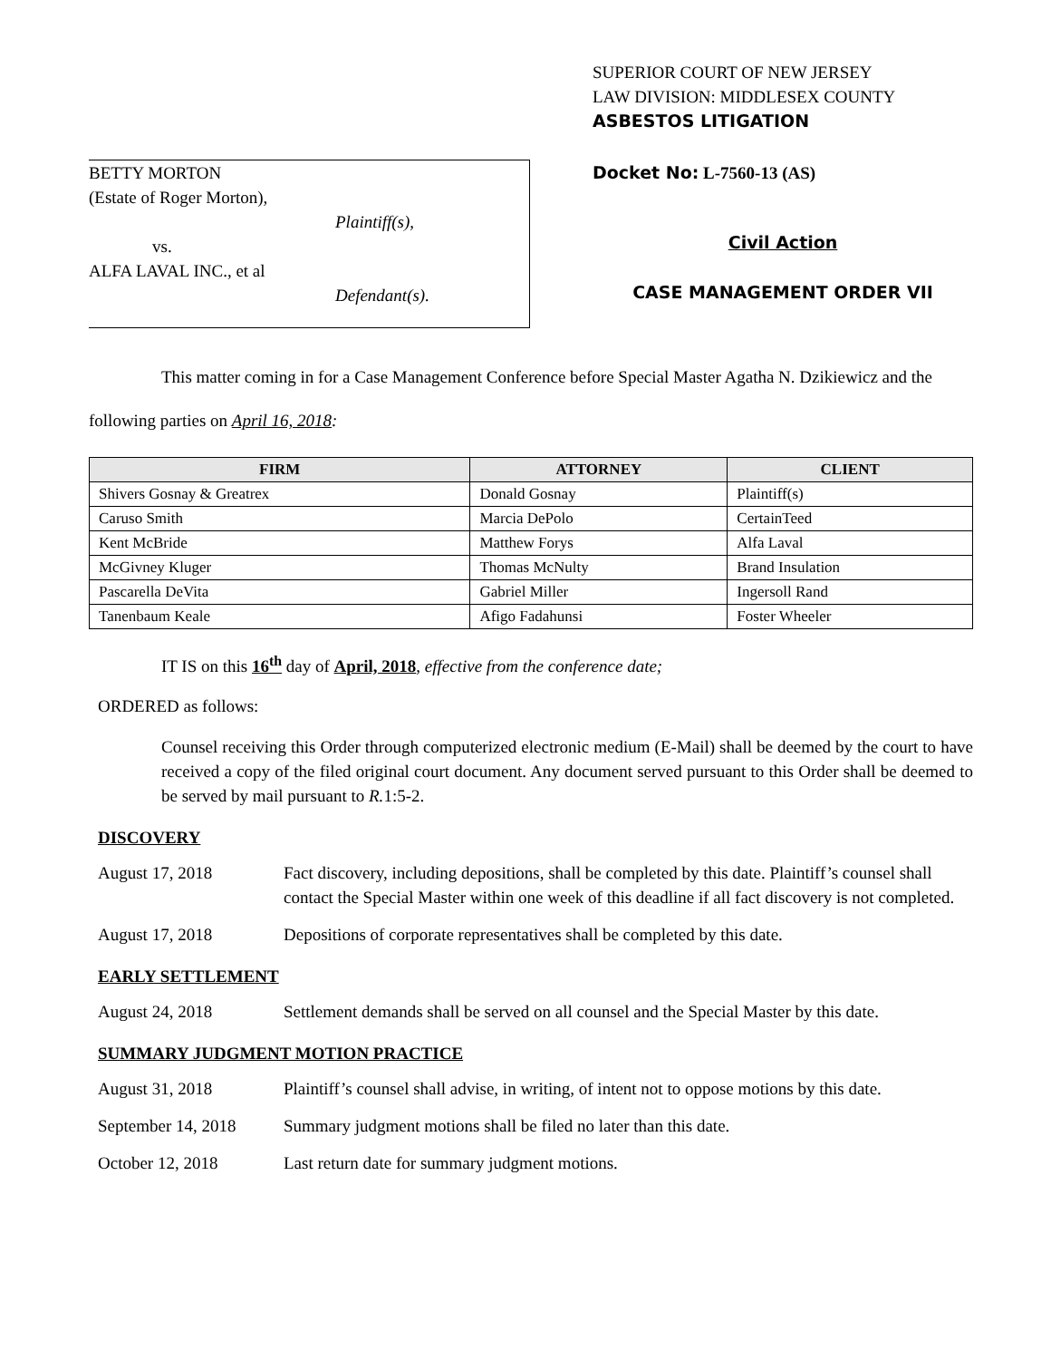BETTY MORTON
(Estate of Roger Morton),
Plaintiff(s),
vs.
ALFA LAVAL INC., et al
Defendant(s).
SUPERIOR COURT OF NEW JERSEY
LAW DIVISION: MIDDLESEX COUNTY
ASBESTOS LITIGATION
Docket No: L-7560-13 (AS)
Civil Action
CASE MANAGEMENT ORDER VII
This matter coming in for a Case Management Conference before Special Master Agatha N. Dzikiewicz and the following parties on April 16, 2018:
| FIRM | ATTORNEY | CLIENT |
| --- | --- | --- |
| Shivers Gosnay & Greatrex | Donald Gosnay | Plaintiff(s) |
| Caruso Smith | Marcia DePolo | CertainTeed |
| Kent McBride | Matthew Forys | Alfa Laval |
| McGivney Kluger | Thomas McNulty | Brand Insulation |
| Pascarella DeVita | Gabriel Miller | Ingersoll Rand |
| Tanenbaum Keale | Afigo Fadahunsi | Foster Wheeler |
IT IS on this 16<sup>th</sup> day of April, 2018, effective from the conference date;
ORDERED as follows:
Counsel receiving this Order through computerized electronic medium (E-Mail) shall be deemed by the court to have received a copy of the filed original court document. Any document served pursuant to this Order shall be deemed to be served by mail pursuant to R. 1:5-2.
DISCOVERY
August 17, 2018 Fact discovery, including depositions, shall be completed by this date. Plaintiff’s counsel shall contact the Special Master within one week of this deadline if all fact discovery is not completed.
August 17, 2018 Depositions of corporate representatives shall be completed by this date.
EARLY SETTLEMENT
August 24, 2018 Settlement demands shall be served on all counsel and the Special Master by this date.
SUMMARY JUDGMENT MOTION PRACTICE
August 31, 2018 Plaintiff’s counsel shall advise, in writing, of intent not to oppose motions by this date.
September 14, 2018
Summary judgment motions shall be filed no later than this date.
October 12, 2018 Last return date for summary judgment motions.